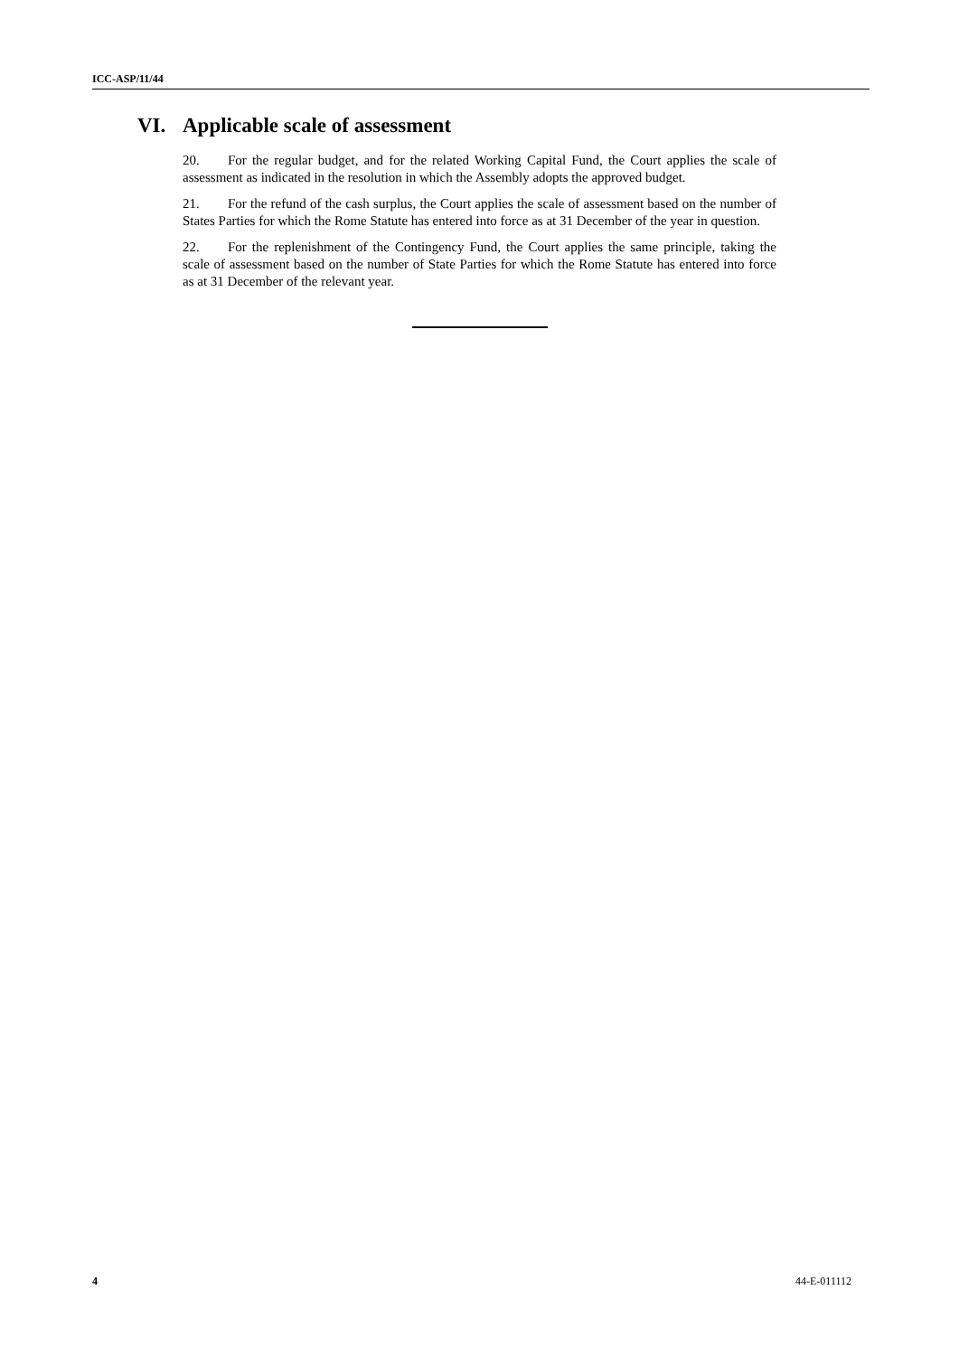ICC-ASP/11/44
VI. Applicable scale of assessment
20. For the regular budget, and for the related Working Capital Fund, the Court applies the scale of assessment as indicated in the resolution in which the Assembly adopts the approved budget.
21. For the refund of the cash surplus, the Court applies the scale of assessment based on the number of States Parties for which the Rome Statute has entered into force as at 31 December of the year in question.
22. For the replenishment of the Contingency Fund, the Court applies the same principle, taking the scale of assessment based on the number of State Parties for which the Rome Statute has entered into force as at 31 December of the relevant year.
4 44-E-011112